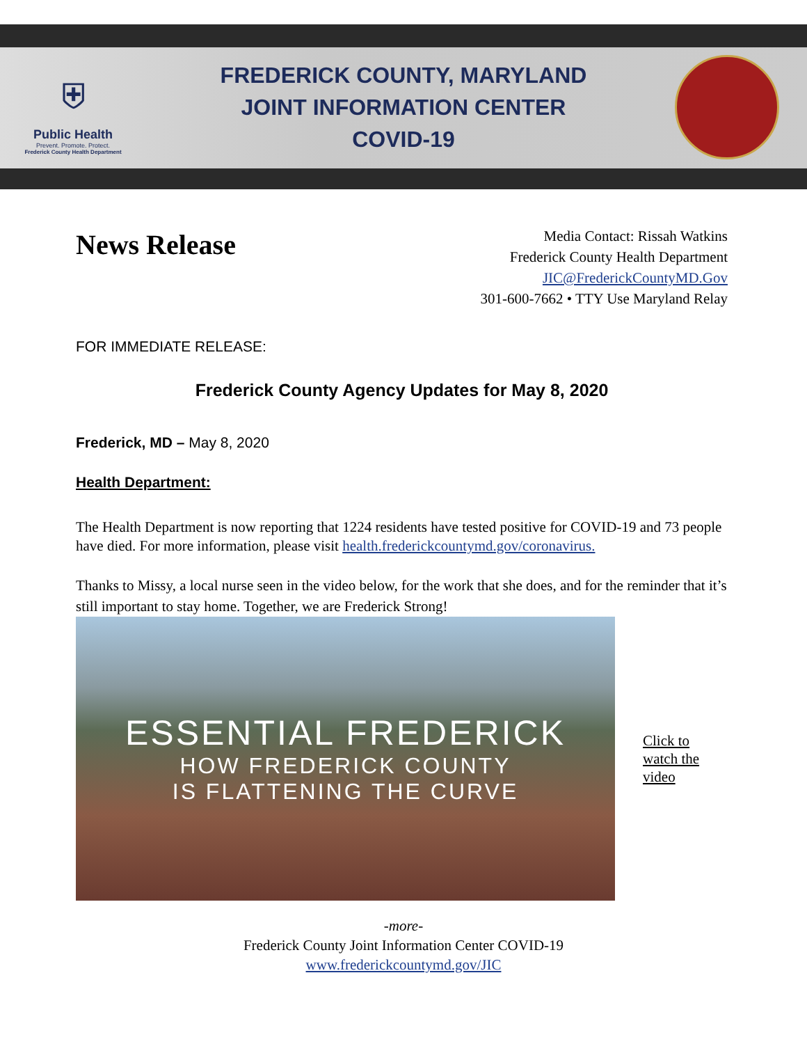⛨
Public Health
Prevent. Promote. Protect.
Frederick County Health Department
FREDERICK COUNTY, MARYLAND
JOINT INFORMATION CENTER
COVID-19
News Release
Media Contact: Rissah Watkins
Frederick County Health Department
JIC@FrederickCountyMD.Gov
301-600-7662 • TTY Use Maryland Relay
FOR IMMEDIATE RELEASE:
Frederick County Agency Updates for May 8, 2020
Frederick, MD – May 8, 2020
Health Department:
The Health Department is now reporting that 1224 residents have tested positive for COVID-19 and 73 people have died. For more information, please visit health.frederickcountymd.gov/coronavirus.
Thanks to Missy, a local nurse seen in the video below, for the work that she does, and for the reminder that it’s still important to stay home. Together, we are Frederick Strong!
ESSENTIAL FREDERICK
HOW FREDERICK COUNTY
IS FLATTENING THE CURVE
Click to
watch the
video
-more-
Frederick County Joint Information Center COVID-19
www.frederickcountymd.gov/JIC